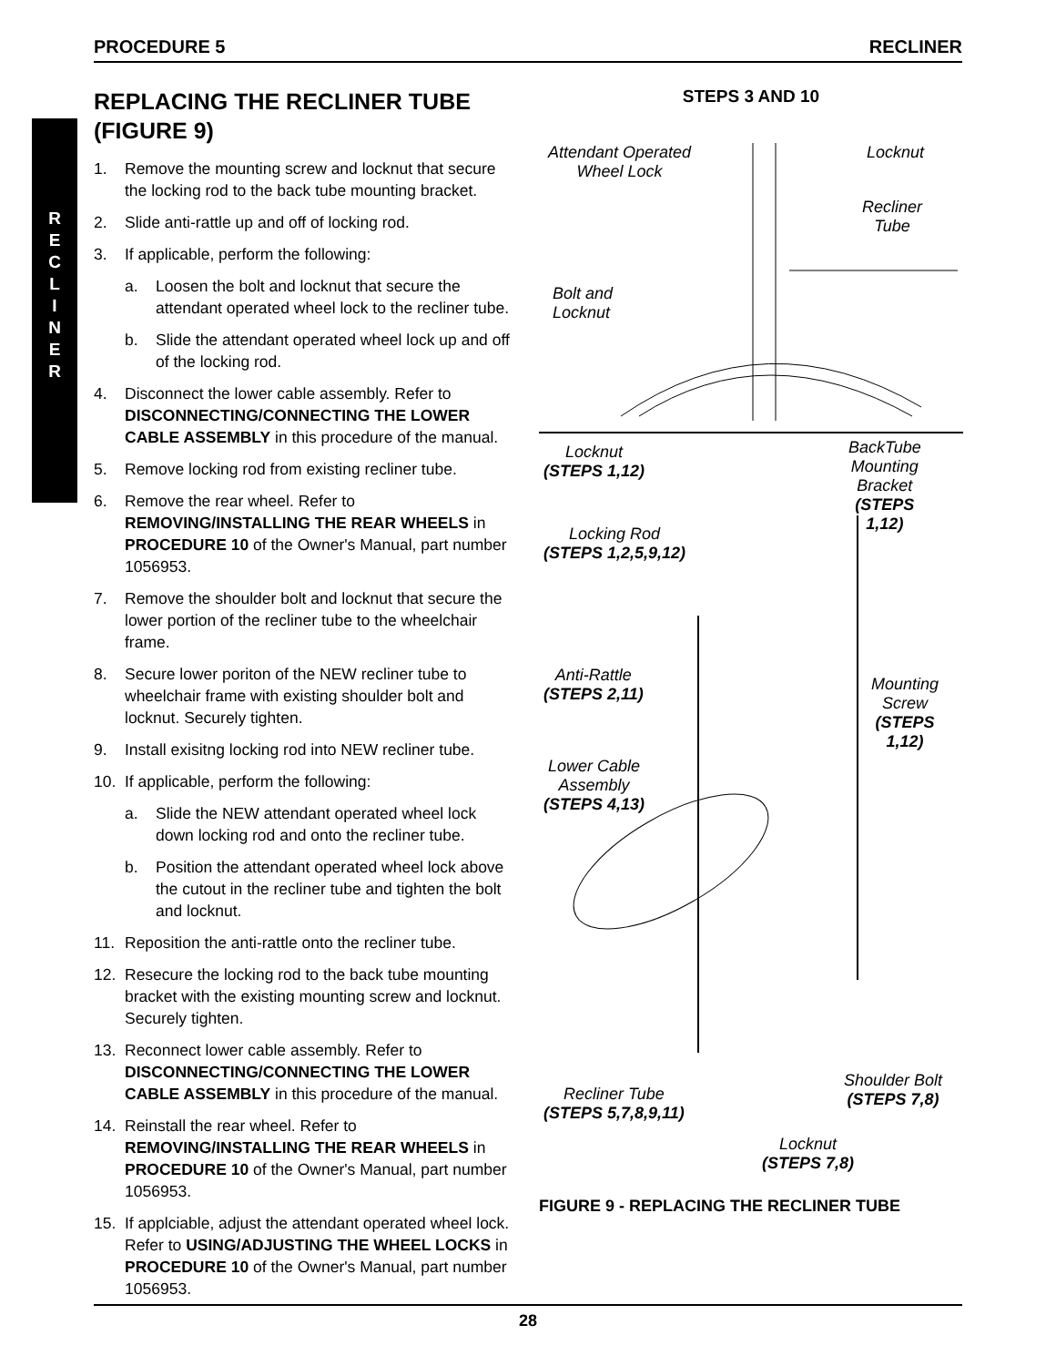PROCEDURE 5 RECLINER
R
E
C
L
I
N
E
R
REPLACING THE RECLINER TUBE (FIGURE 9)
1. Remove the mounting screw and locknut that secure the locking rod to the back tube mounting bracket.
2. Slide anti-rattle up and off of locking rod.
3. If applicable, perform the following:
a. Loosen the bolt and locknut that secure the attendant operated wheel lock to the recliner tube.
b. Slide the attendant operated wheel lock up and off of the locking rod.
4. Disconnect the lower cable assembly. Refer to DISCONNECTING/CONNECTING THE LOWER CABLE ASSEMBLY in this procedure of the manual.
5. Remove locking rod from existing recliner tube.
6. Remove the rear wheel. Refer to REMOVING/INSTALLING THE REAR WHEELS in PROCEDURE 10 of the Owner's Manual, part number 1056953.
7. Remove the shoulder bolt and locknut that secure the lower portion of the recliner tube to the wheelchair frame.
8. Secure lower poriton of the NEW recliner tube to wheelchair frame with existing shoulder bolt and locknut. Securely tighten.
9. Install exisitng locking rod into NEW recliner tube.
10. If applicable, perform the following:
a. Slide the NEW attendant operated wheel lock down locking rod and onto the recliner tube.
b. Position the attendant operated wheel lock above the cutout in the recliner tube and tighten the bolt and locknut.
11. Reposition the anti-rattle onto the recliner tube.
12. Resecure the locking rod to the back tube mounting bracket with the existing mounting screw and locknut. Securely tighten.
13. Reconnect lower cable assembly. Refer to DISCONNECTING/CONNECTING THE LOWER CABLE ASSEMBLY in this procedure of the manual.
14. Reinstall the rear wheel. Refer to REMOVING/INSTALLING THE REAR WHEELS in PROCEDURE 10 of the Owner's Manual, part number 1056953.
15. If applciable, adjust the attendant operated wheel lock. Refer to USING/ADJUSTING THE WHEEL LOCKS in PROCEDURE 10 of the Owner's Manual, part number 1056953.
STEPS 3 AND 10
Attendant Operated
Wheel Lock
Locknut
Recliner
Tube
Bolt and
Locknut
Locknut
(STEPS 1,12)
BackTube
Mounting
Bracket
(STEPS
1,12)
Locking Rod
(STEPS 1,2,5,9,12)
Anti-Rattle
(STEPS 2,11)
Mounting
Screw
(STEPS
1,12)
Lower Cable
Assembly
(STEPS 4,13)
Recliner Tube
(STEPS 5,7,8,9,11)
Shoulder Bolt
(STEPS 7,8)
Locknut
(STEPS 7,8)
FIGURE 9 - REPLACING THE RECLINER TUBE
28